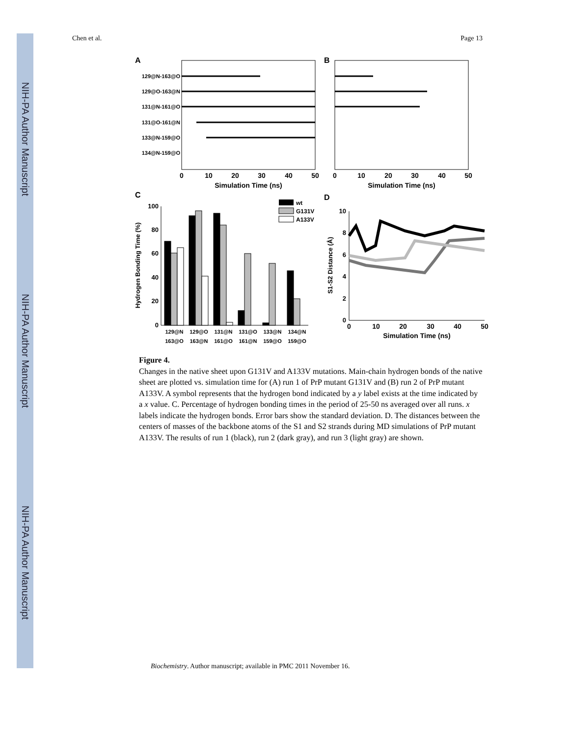NIH-PA Author Manuscript
NIH-PA Author Manuscript
NIH-PA Author Manuscript
Chen et al. Page 13
A
B
129@N-163@O
129@O-163@N
131@N-161@O
131@O-161@N
133@N-159@O
134@N-159@O
0
10
20
30
40
50
Simulation Time (ns)
0
10
20
30
40
50
Simulation Time (ns)
C
D
100
80
60
40
20
0
Hydrogen Bonding Time (%)
129@N
163@O
129@O
163@N
131@N
161@O
131@O
161@N
133@N
159@O
134@N
159@O
wt
G131V
A133V
10
8
6
4
2
0
S1-S2 Distance (Å)
0
10
20
30
40
50
Simulation Time (ns)
Figure 4.
Changes in the native sheet upon G131V and A133V mutations. Main-chain hydrogen bonds of the native sheet are plotted vs. simulation time for (A) run 1 of PrP mutant G131V and (B) run 2 of PrP mutant A133V. A symbol represents that the hydrogen bond indicated by a y label exists at the time indicated by a x value. C. Percentage of hydrogen bonding times in the period of 25-50 ns averaged over all runs. x labels indicate the hydrogen bonds. Error bars show the standard deviation. D. The distances between the centers of masses of the backbone atoms of the S1 and S2 strands during MD simulations of PrP mutant A133V. The results of run 1 (black), run 2 (dark gray), and run 3 (light gray) are shown.
Biochemistry. Author manuscript; available in PMC 2011 November 16.